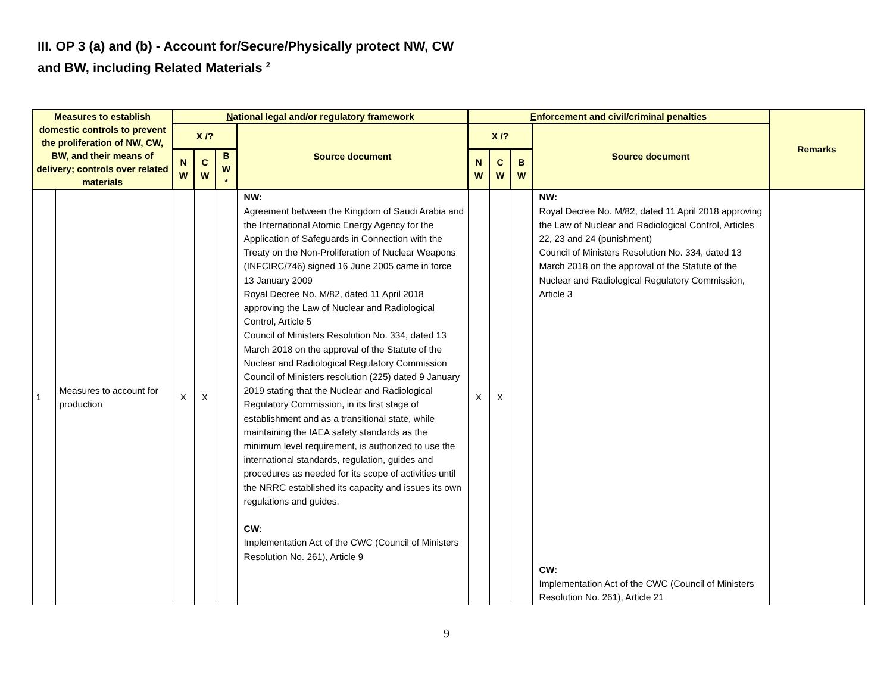III. OP 3 (a) and (b) - Account for/Secure/Physically protect NW, CW
and BW, including Related Materials <sup>2</sup>
| Measures to establish domestic controls to prevent the proliferation of NW, CW, BW, and their means of delivery; controls over related materials | | N ational legal and/or regulatory framework | | | | E nforcement and civil/criminal penalties | | | | Remarks |
| --- | --- | --- | --- | --- | --- | --- | --- | --- | --- | --- |
| | | X /? | | | Source document | X /? | | | Source document | |
| | | N W | C W | B W * | | N W | C W | B W | | |
| 1 | Measures to account for production | X | X | | NW: Agreement between the Kingdom of Saudi Arabia and the International Atomic Energy Agency for the Application of Safeguards in Connection with the Treaty on the Non-Proliferation of Nuclear Weapons (INFCIRC/746) signed 16 June 2005 came in force 13 January 2009 Royal Decree No. M/82, dated 11 April 2018 approving the Law of Nuclear and Radiological Control, Article 5 Council of Ministers Resolution No. 334, dated 13 March 2018 on the approval of the Statute of the Nuclear and Radiological Regulatory Commission Council of Ministers resolution (225) dated 9 January 2019 stating that the Nuclear and Radiological Regulatory Commission, in its first stage of establishment and as a transitional state, while maintaining the IAEA safety standards as the minimum level requirement, is authorized to use the international standards, regulation, guides and procedures as needed for its scope of activities until the NRRC established its capacity and issues its own regulations and guides. CW: Implementation Act of the CWC (Council of Ministers Resolution No. 261), Article 9 | X | X | | NW: Royal Decree No. M/82, dated 11 April 2018 approving the Law of Nuclear and Radiological Control, Articles 22, 23 and 24 (punishment) Council of Ministers Resolution No. 334, dated 13 March 2018 on the approval of the Statute of the Nuclear and Radiological Regulatory Commission, Article 3 CW: Implementation Act of the CWC (Council of Ministers Resolution No. 261), Article 21 | |
9